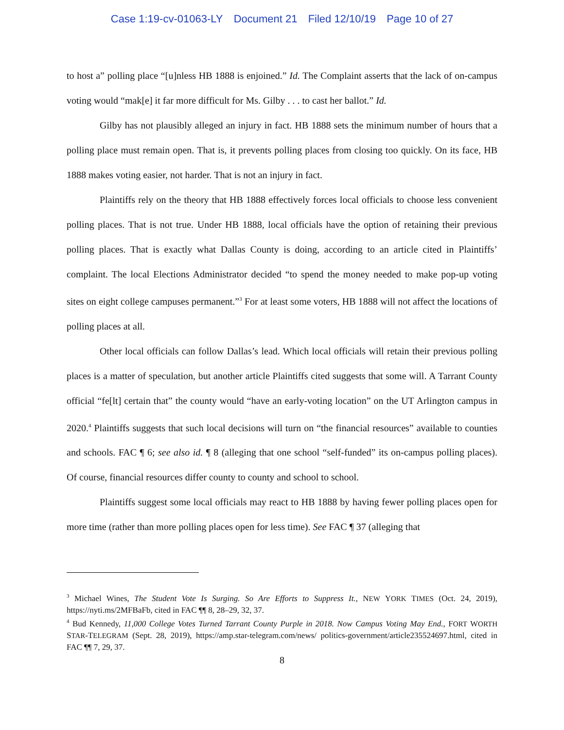Case 1:19-cv-01063-LY Document 21 Filed 12/10/19 Page 10 of 27
to host a” polling place “[u]nless HB 1888 is enjoined.” Id. The Complaint asserts that the lack of on-campus voting would “mak[e] it far more difficult for Ms. Gilby . . . to cast her ballot.” Id.
Gilby has not plausibly alleged an injury in fact. HB 1888 sets the minimum number of hours that a polling place must remain open. That is, it prevents polling places from closing too quickly. On its face, HB 1888 makes voting easier, not harder. That is not an injury in fact.
Plaintiffs rely on the theory that HB 1888 effectively forces local officials to choose less convenient polling places. That is not true. Under HB 1888, local officials have the option of retaining their previous polling places. That is exactly what Dallas County is doing, according to an article cited in Plaintiffs’ complaint. The local Elections Administrator decided “to spend the money needed to make pop-up voting sites on eight college campuses permanent.”<sup>3</sup> For at least some voters, HB 1888 will not affect the locations of polling places at all.
Other local officials can follow Dallas’s lead. Which local officials will retain their previous polling places is a matter of speculation, but another article Plaintiffs cited suggests that some will. A Tarrant County official “fe[lt] certain that” the county would “have an early-voting location” on the UT Arlington campus in 2020.<sup>4</sup> Plaintiffs suggests that such local decisions will turn on “the financial resources” available to counties and schools. FAC ¶ 6; see also id. ¶ 8 (alleging that one school “self-funded” its on-campus polling places). Of course, financial resources differ county to county and school to school.
Plaintiffs suggest some local officials may react to HB 1888 by having fewer polling places open for more time (rather than more polling places open for less time). See FAC ¶ 37 (alleging that
<sup>3</sup> Michael Wines, The Student Vote Is Surging. So Are Efforts to Suppress It., NEW YORK TIMES (Oct. 24, 2019), https://nyti.ms/2MFBaFb, cited in FAC ¶¶ 8, 28–29, 32, 37.
<sup>4</sup> Bud Kennedy, 11,000 College Votes Turned Tarrant County Purple in 2018. Now Campus Voting May End., FORT WORTH STAR-TELEGRAM (Sept. 28, 2019), https://amp.star-telegram.com/news/ politics-government/article235524697.html, cited in FAC ¶¶ 7, 29, 37.
8